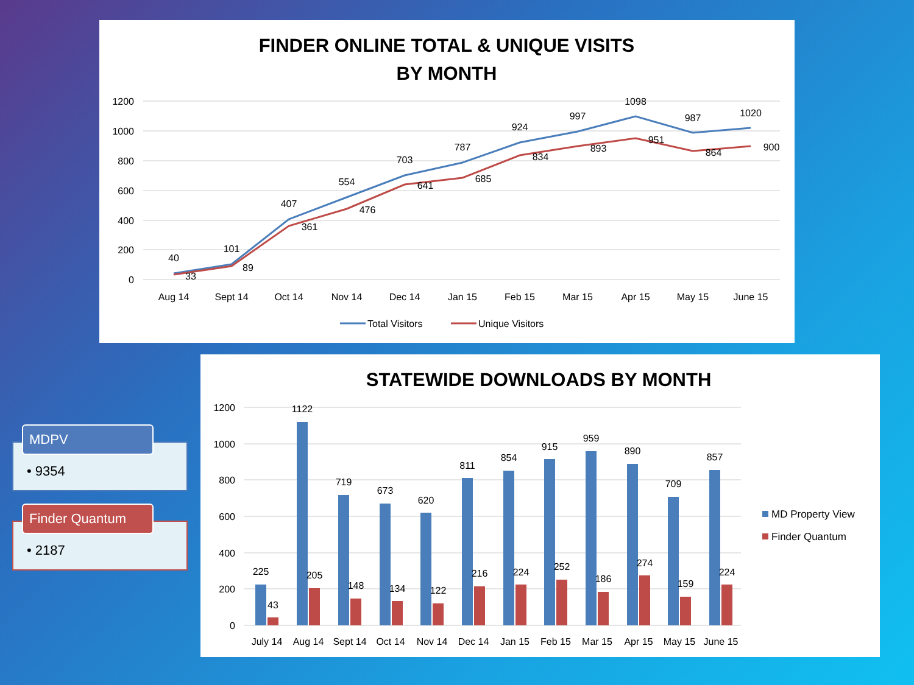FINDER ONLINE TOTAL & UNIQUE VISITS
BY MONTH
1200
1000
800
600
400
200
0
40
101
407
554
703
787
924
997
1098
987
1020
33
89
361
476
641
685
834
893
951
864
900
Aug 14
Sept 14
Oct 14
Nov 14
Dec 14
Jan 15
Feb 15
Mar 15
Apr 15
May 15
June 15
Total Visitors
Unique Visitors
STATEWIDE DOWNLOADS BY MONTH
1200
1000
800
600
400
200
0
225
1122
719
673
620
811
854
915
959
890
709
857
43
205
148
134
122
216
224
252
186
274
159
224
July 14
Aug 14
Sept 14
Oct 14
Nov 14
Dec 14
Jan 15
Feb 15
Mar 15
Apr 15
May 15
June 15
MD Property View
Finder Quantum
MDPV
• 9354
Finder Quantum
• 2187